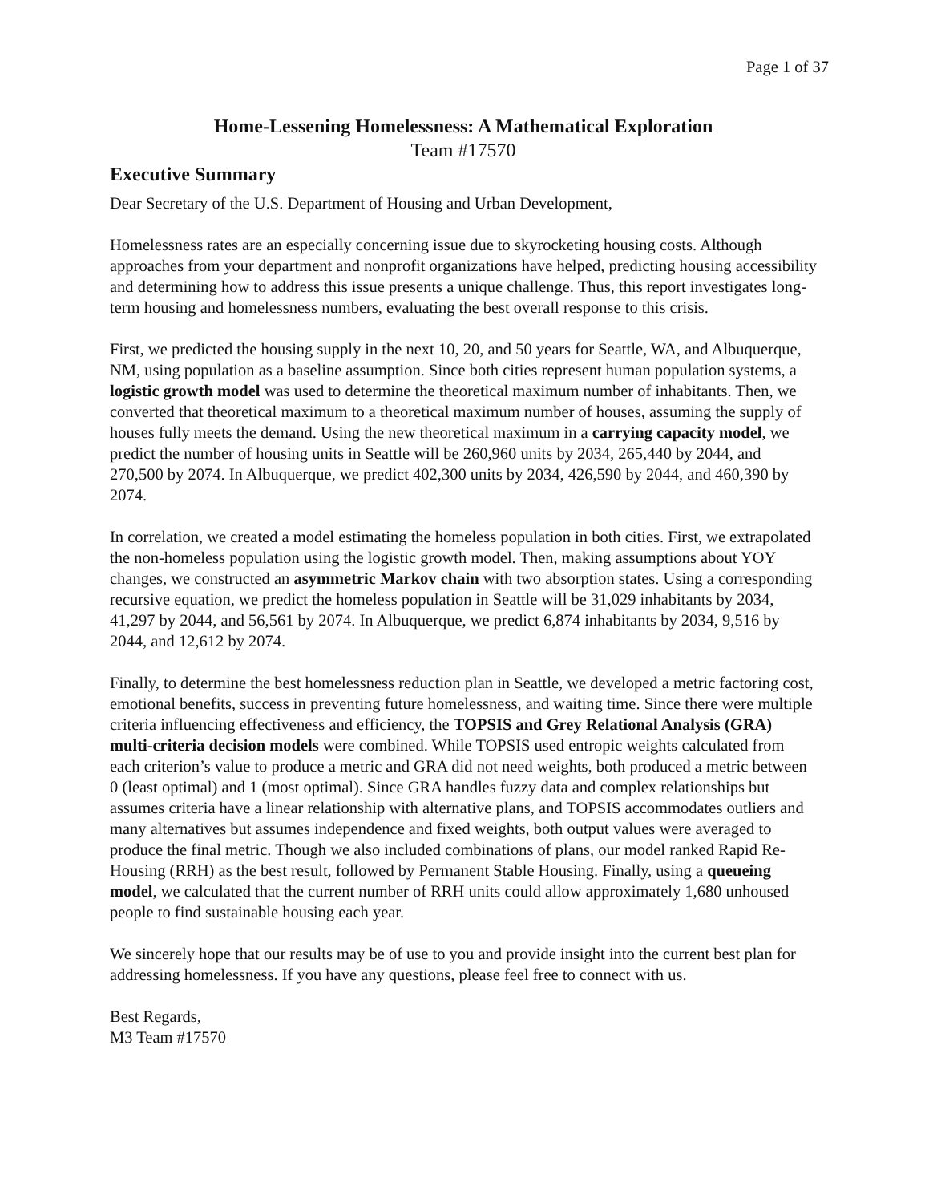Page 1 of 37
Home-Lessening Homelessness: A Mathematical Exploration
Team #17570
Executive Summary
Dear Secretary of the U.S. Department of Housing and Urban Development,
Homelessness rates are an especially concerning issue due to skyrocketing housing costs. Although approaches from your department and nonprofit organizations have helped, predicting housing accessibility and determining how to address this issue presents a unique challenge. Thus, this report investigates long-term housing and homelessness numbers, evaluating the best overall response to this crisis.
First, we predicted the housing supply in the next 10, 20, and 50 years for Seattle, WA, and Albuquerque, NM, using population as a baseline assumption. Since both cities represent human population systems, a logistic growth model was used to determine the theoretical maximum number of inhabitants. Then, we converted that theoretical maximum to a theoretical maximum number of houses, assuming the supply of houses fully meets the demand. Using the new theoretical maximum in a carrying capacity model, we predict the number of housing units in Seattle will be 260,960 units by 2034, 265,440 by 2044, and 270,500 by 2074. In Albuquerque, we predict 402,300 units by 2034, 426,590 by 2044, and 460,390 by 2074.
In correlation, we created a model estimating the homeless population in both cities. First, we extrapolated the non-homeless population using the logistic growth model. Then, making assumptions about YOY changes, we constructed an asymmetric Markov chain with two absorption states. Using a corresponding recursive equation, we predict the homeless population in Seattle will be 31,029 inhabitants by 2034, 41,297 by 2044, and 56,561 by 2074. In Albuquerque, we predict 6,874 inhabitants by 2034, 9,516 by 2044, and 12,612 by 2074.
Finally, to determine the best homelessness reduction plan in Seattle, we developed a metric factoring cost, emotional benefits, success in preventing future homelessness, and waiting time. Since there were multiple criteria influencing effectiveness and efficiency, the TOPSIS and Grey Relational Analysis (GRA) multi-criteria decision models were combined. While TOPSIS used entropic weights calculated from each criterion’s value to produce a metric and GRA did not need weights, both produced a metric between 0 (least optimal) and 1 (most optimal). Since GRA handles fuzzy data and complex relationships but assumes criteria have a linear relationship with alternative plans, and TOPSIS accommodates outliers and many alternatives but assumes independence and fixed weights, both output values were averaged to produce the final metric. Though we also included combinations of plans, our model ranked Rapid Re-Housing (RRH) as the best result, followed by Permanent Stable Housing. Finally, using a queueing model, we calculated that the current number of RRH units could allow approximately 1,680 unhoused people to find sustainable housing each year.
We sincerely hope that our results may be of use to you and provide insight into the current best plan for addressing homelessness. If you have any questions, please feel free to connect with us.
Best Regards,
M3 Team #17570